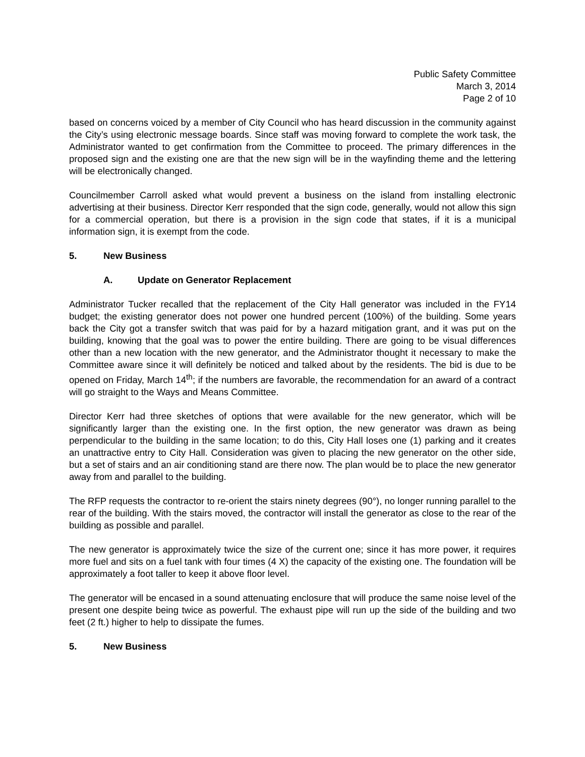Public Safety Committee
March 3, 2014
Page 2 of 10
based on concerns voiced by a member of City Council who has heard discussion in the community against the City’s using electronic message boards. Since staff was moving forward to complete the work task, the Administrator wanted to get confirmation from the Committee to proceed. The primary differences in the proposed sign and the existing one are that the new sign will be in the wayfinding theme and the lettering will be electronically changed.
Councilmember Carroll asked what would prevent a business on the island from installing electronic advertising at their business. Director Kerr responded that the sign code, generally, would not allow this sign for a commercial operation, but there is a provision in the sign code that states, if it is a municipal information sign, it is exempt from the code.
5. New Business
A. Update on Generator Replacement
Administrator Tucker recalled that the replacement of the City Hall generator was included in the FY14 budget; the existing generator does not power one hundred percent (100%) of the building. Some years back the City got a transfer switch that was paid for by a hazard mitigation grant, and it was put on the building, knowing that the goal was to power the entire building. There are going to be visual differences other than a new location with the new generator, and the Administrator thought it necessary to make the Committee aware since it will definitely be noticed and talked about by the residents. The bid is due to be opened on Friday, March 14<sup>th</sup>; if the numbers are favorable, the recommendation for an award of a contract will go straight to the Ways and Means Committee.
Director Kerr had three sketches of options that were available for the new generator, which will be significantly larger than the existing one. In the first option, the new generator was drawn as being perpendicular to the building in the same location; to do this, City Hall loses one (1) parking and it creates an unattractive entry to City Hall. Consideration was given to placing the new generator on the other side, but a set of stairs and an air conditioning stand are there now. The plan would be to place the new generator away from and parallel to the building.
The RFP requests the contractor to re-orient the stairs ninety degrees (90°), no longer running parallel to the rear of the building. With the stairs moved, the contractor will install the generator as close to the rear of the building as possible and parallel.
The new generator is approximately twice the size of the current one; since it has more power, it requires more fuel and sits on a fuel tank with four times (4 X) the capacity of the existing one. The foundation will be approximately a foot taller to keep it above floor level.
The generator will be encased in a sound attenuating enclosure that will produce the same noise level of the present one despite being twice as powerful. The exhaust pipe will run up the side of the building and two feet (2 ft.) higher to help to dissipate the fumes.
5. New Business